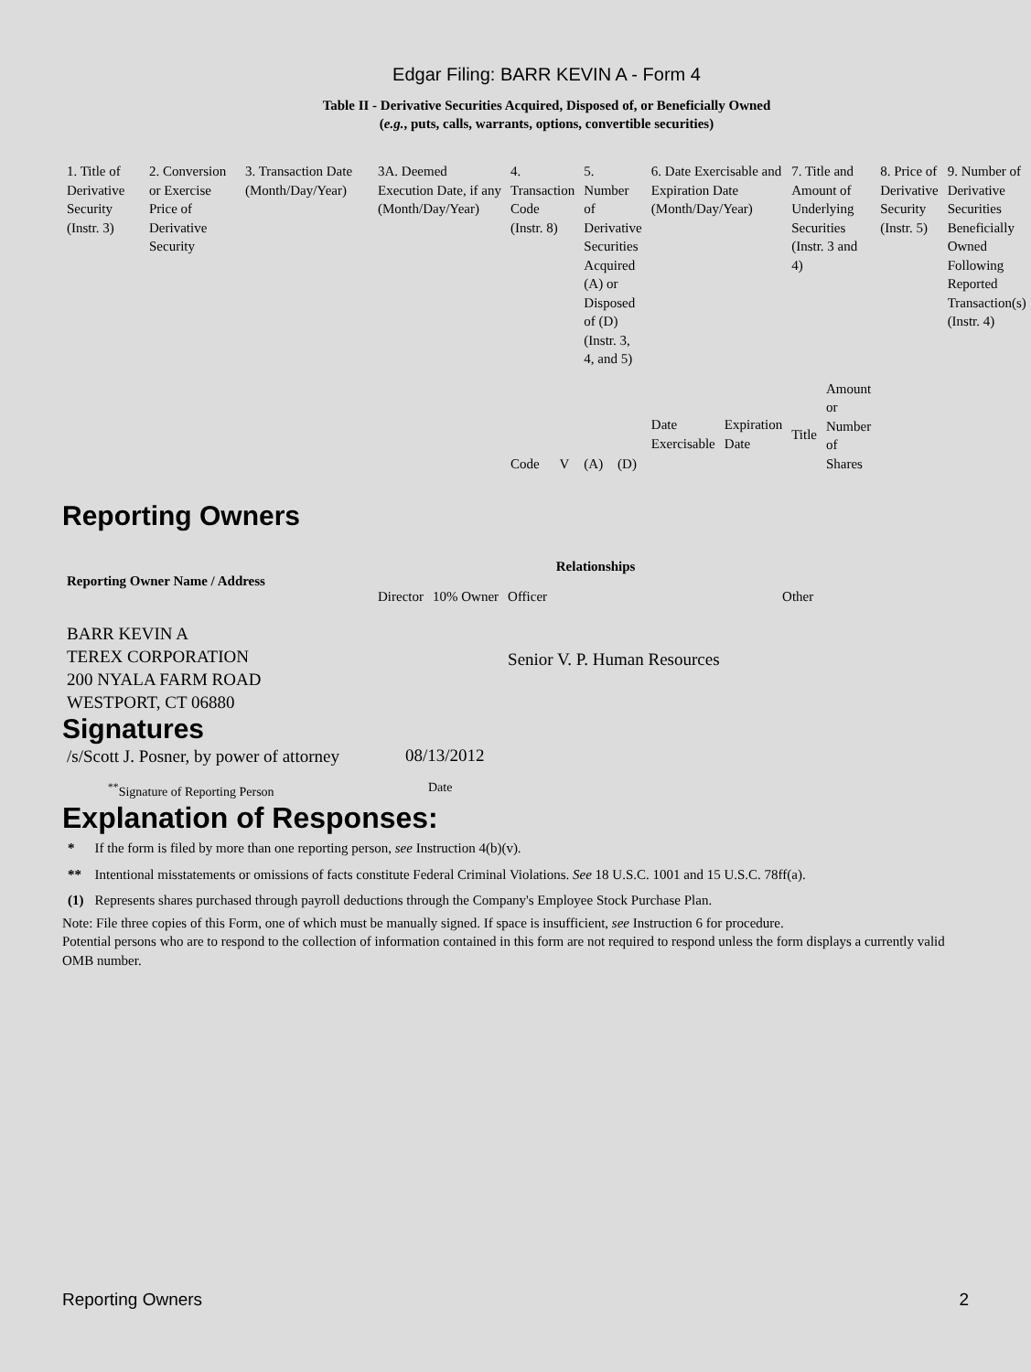Edgar Filing: BARR KEVIN A - Form 4
Table II - Derivative Securities Acquired, Disposed of, or Beneficially Owned
(e.g., puts, calls, warrants, options, convertible securities)
| 1. Title of Derivative Security (Instr. 3) | 2. Conversion or Exercise Price of Derivative Security | 3. Transaction Date (Month/Day/Year) | 3A. Deemed Execution Date, if any (Month/Day/Year) | 4. Transaction Code (Instr. 8) | | 5. Number of Derivative Securities Acquired (A) or Disposed of (D) (Instr. 3, 4, and 5) | | 6. Date Exercisable and Expiration Date (Month/Day/Year) | | 7. Title and Amount of Underlying Securities (Instr. 3 and 4) | | 8. Price of Derivative Security (Instr. 5) | 9. Number of Derivative Securities Beneficially Owned Following Reported Transaction(s) (Instr. 4) |
| | | | | Code | V | (A) | (D) | Date Exercisable | Expiration Date | Title | Amount or Number of Shares | | |
Reporting Owners
| Reporting Owner Name / Address | Relationships | | | |
| --- | --- | --- | --- | --- |
| | Director | 10% Owner | Officer | Other |
| BARR KEVIN A TEREX CORPORATION 200 NYALA FARM ROAD WESTPORT, CT 06880 | | | Senior V. P. Human Resources | |
Signatures
| /s/Scott J. Posner, by power of attorney | 08/13/2012 |
| <sup>**</sup> Signature of Reporting Person | Date |
Explanation of Responses:
| * | If the form is filed by more than one reporting person, see Instruction 4(b)(v). |
| ** | Intentional misstatements or omissions of facts constitute Federal Criminal Violations. See 18 U.S.C. 1001 and 15 U.S.C. 78ff(a). |
| (1) | Represents shares purchased through payroll deductions through the Company's Employee Stock Purchase Plan. |
Note: File three copies of this Form, one of which must be manually signed. If space is insufficient, see Instruction 6 for procedure.
Potential persons who are to respond to the collection of information contained in this form are not required to respond unless the form displays a currently valid OMB number.
Reporting Owners 2